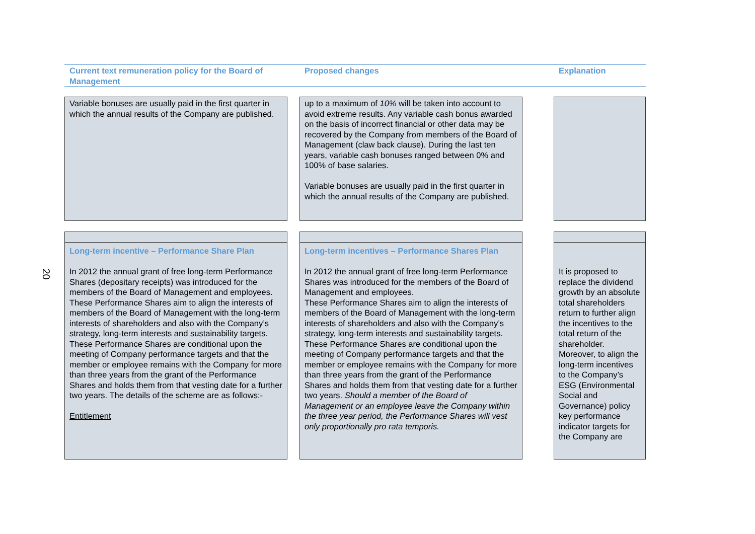20
Current text remuneration policy for the Board of Management
Proposed changes Explanation
Variable bonuses are usually paid in the first quarter in which the annual results of the Company are published.
up to a maximum of 10% will be taken into account to avoid extreme results. Any variable cash bonus awarded on the basis of incorrect financial or other data may be recovered by the Company from members of the Board of Management (claw back clause). During the last ten years, variable cash bonuses ranged between 0% and 100% of base salaries.
Variable bonuses are usually paid in the first quarter in which the annual results of the Company are published.
Long-term incentive – Performance Share Plan
In 2012 the annual grant of free long-term Performance Shares (depositary receipts) was introduced for the members of the Board of Management and employees.
These Performance Shares aim to align the interests of members of the Board of Management with the long-term interests of shareholders and also with the Company’s strategy, long-term interests and sustainability targets.
These Performance Shares are conditional upon the meeting of Company performance targets and that the member or employee remains with the Company for more than three years from the grant of the Performance Shares and holds them from that vesting date for a further two years. The details of the scheme are as follows:-
Entitlement
Long-term incentives – Performance Shares Plan
In 2012 the annual grant of free long-term Performance Shares was introduced for the members of the Board of Management and employees.
These Performance Shares aim to align the interests of members of the Board of Management with the long-term interests of shareholders and also with the Company’s strategy, long-term interests and sustainability targets.
These Performance Shares are conditional upon the meeting of Company performance targets and that the member or employee remains with the Company for more than three years from the grant of the Performance Shares and holds them from that vesting date for a further two years. Should a member of the Board of Management or an employee leave the Company within the three year period, the Performance Shares will vest only proportionally pro rata temporis.
It is proposed to replace the dividend growth by an absolute total shareholders return to further align the incentives to the total return of the shareholder. Moreover, to align the long-term incentives to the Company’s ESG (Environmental Social and Governance) policy key performance indicator targets for the Company are